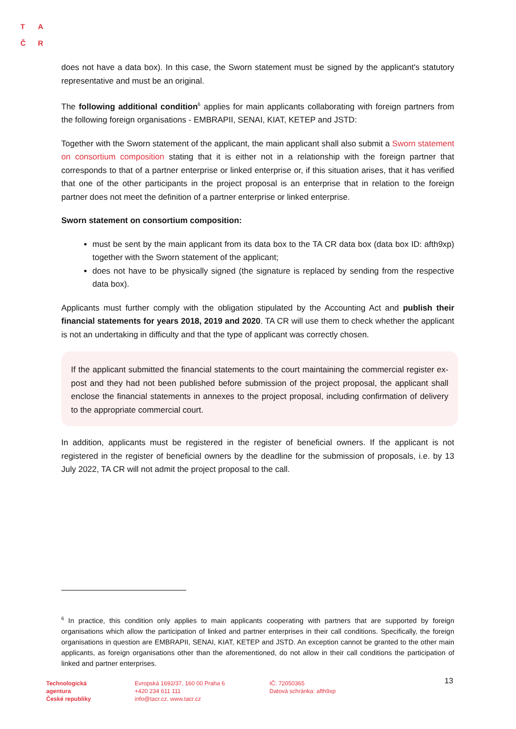T A
Č R
does not have a data box). In this case, the Sworn statement must be signed by the applicant's statutory representative and must be an original.
The following additional condition<sup>6</sup> applies for main applicants collaborating with foreign partners from the following foreign organisations - EMBRAPII, SENAI, KIAT, KETEP and JSTD:
Together with the Sworn statement of the applicant, the main applicant shall also submit a Sworn statement on consortium composition stating that it is either not in a relationship with the foreign partner that corresponds to that of a partner enterprise or linked enterprise or, if this situation arises, that it has verified that one of the other participants in the project proposal is an enterprise that in relation to the foreign partner does not meet the definition of a partner enterprise or linked enterprise.
Sworn statement on consortium composition:
must be sent by the main applicant from its data box to the TA CR data box (data box ID: afth9xp) together with the Sworn statement of the applicant;
does not have to be physically signed (the signature is replaced by sending from the respective data box).
Applicants must further comply with the obligation stipulated by the Accounting Act and publish their financial statements for years 2018, 2019 and 2020. TA CR will use them to check whether the applicant is not an undertaking in difficulty and that the type of applicant was correctly chosen.
If the applicant submitted the financial statements to the court maintaining the commercial register ex-post and they had not been published before submission of the project proposal, the applicant shall enclose the financial statements in annexes to the project proposal, including confirmation of delivery to the appropriate commercial court.
In addition, applicants must be registered in the register of beneficial owners. If the applicant is not registered in the register of beneficial owners by the deadline for the submission of proposals, i.e. by 13 July 2022, TA CR will not admit the project proposal to the call.
<sup>6</sup> In practice, this condition only applies to main applicants cooperating with partners that are supported by foreign organisations which allow the participation of linked and partner enterprises in their call conditions. Specifically, the foreign organisations in question are EMBRAPII, SENAI, KIAT, KETEP and JSTD. An exception cannot be granted to the other main applicants, as foreign organisations other than the aforementioned, do not allow in their call conditions the participation of linked and partner enterprises.
Technologická
agentura
České republiky
Evropská 1692/37, 160 00 Praha 6
+420 234 611 111
info@tacr.cz, www.tacr.cz
IČ: 72050365
Datová schránka: afth9xp
13